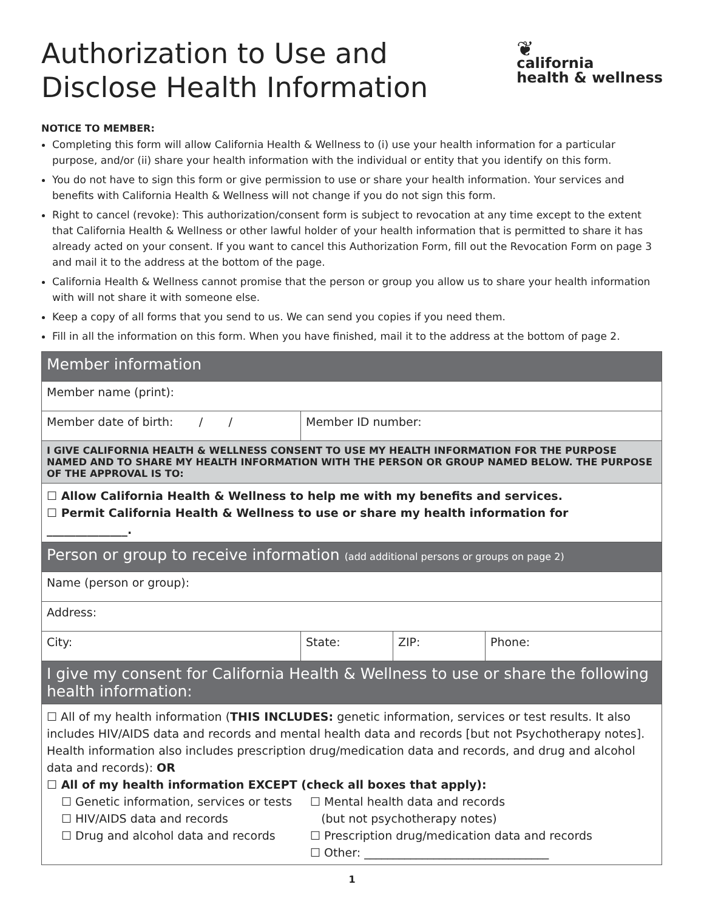Authorization to Use and
Disclose Health Information
❦
california
health & wellness
NOTICE TO MEMBER:
Completing this form will allow California Health & Wellness to (i) use your health information for a particular purpose, and/or (ii) share your health information with the individual or entity that you identify on this form.
You do not have to sign this form or give permission to use or share your health information. Your services and benefits with California Health & Wellness will not change if you do not sign this form.
Right to cancel (revoke): This authorization/consent form is subject to revocation at any time except to the extent that California Health & Wellness or other lawful holder of your health information that is permitted to share it has already acted on your consent. If you want to cancel this Authorization Form, fill out the Revocation Form on page 3 and mail it to the address at the bottom of the page.
California Health & Wellness cannot promise that the person or group you allow us to share your health information with will not share it with someone else.
Keep a copy of all forms that you send to us. We can send you copies if you need them.
Fill in all the information on this form. When you have finished, mail it to the address at the bottom of page 2.
| Member information | | | |
| Member name (print): | | | |
| Member date of birth: / / | Member ID number: | | |
| I GIVE CALIFORNIA HEALTH & WELLNESS CONSENT TO USE MY HEALTH INFORMATION FOR THE PURPOSE NAMED AND TO SHARE MY HEALTH INFORMATION WITH THE PERSON OR GROUP NAMED BELOW. THE PURPOSE OF THE APPROVAL IS TO: | | | |
| ☐ Allow California Health & Wellness to help me with my benefits and services. ☐ Permit California Health & Wellness to use or share my health information for ______________. | | | |
| Person or group to receive information (add additional persons or groups on page 2) | | | |
| Name (person or group): | | | |
| Address: | | | |
| City: | State: | ZIP: | Phone: |
| I give my consent for California Health & Wellness to use or share the following health information: | | | |
| ☐ All of my health information ( THIS INCLUDES: genetic information, services or test results. It also includes HIV/AIDS data and records and mental health data and records [but not Psychotherapy notes]. Health information also includes prescription drug/medication data and records, and drug and alcohol data and records): OR ☐ All of my health information EXCEPT (check all boxes that apply): ☐ Genetic information, services or tests ☐ HIV/AIDS data and records ☐ Drug and alcohol data and records ☐ Mental health data and records (but not psychotherapy notes) ☐ Prescription drug/medication data and records ☐ Other: ________________________________ | | | |
1